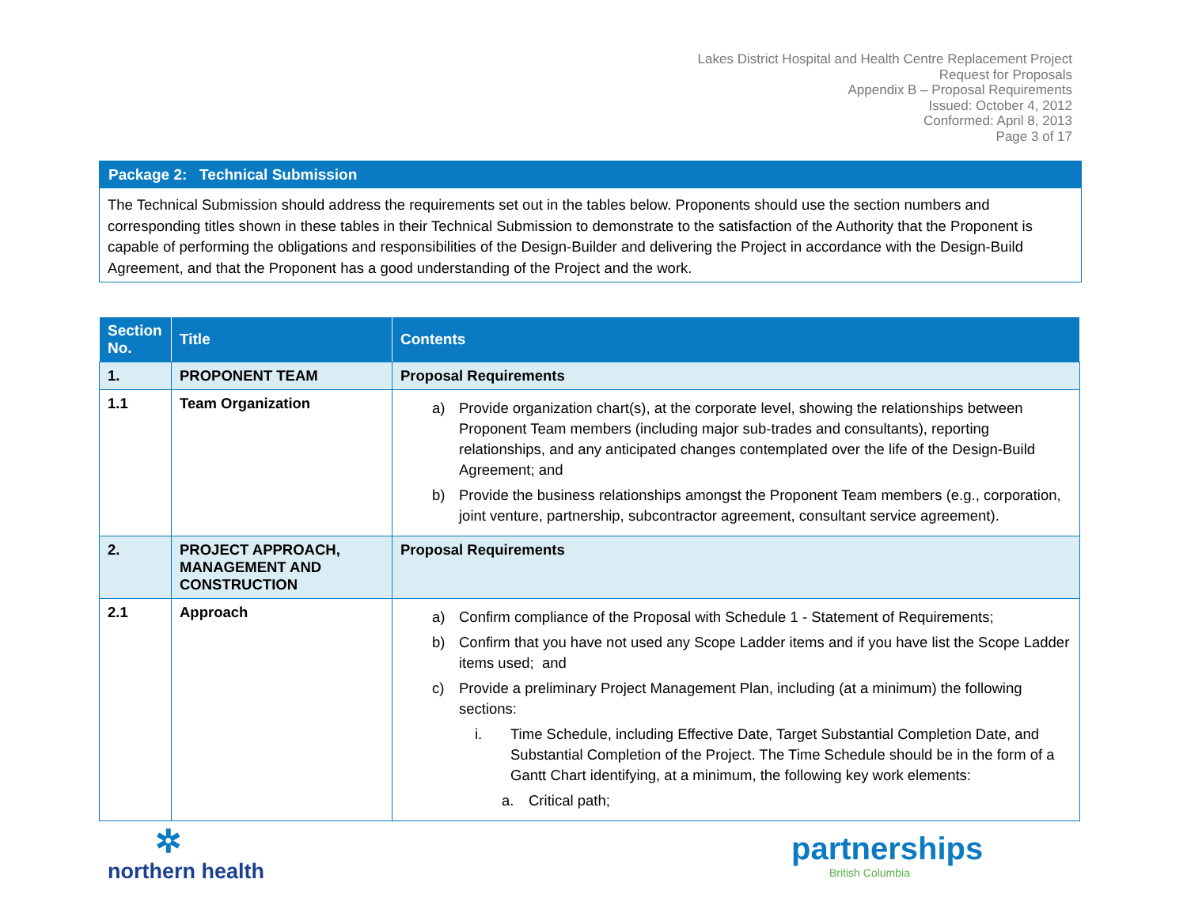Lakes District Hospital and Health Centre Replacement Project
Request for Proposals
Appendix B – Proposal Requirements
Issued: October 4, 2012
Conformed: April 8, 2013
Page 3 of 17
Package 2: Technical Submission
The Technical Submission should address the requirements set out in the tables below. Proponents should use the section numbers and corresponding titles shown in these tables in their Technical Submission to demonstrate to the satisfaction of the Authority that the Proponent is capable of performing the obligations and responsibilities of the Design-Builder and delivering the Project in accordance with the Design-Build Agreement, and that the Proponent has a good understanding of the Project and the work.
| Section No. | Title | Contents |
| --- | --- | --- |
| 1. | PROPONENT TEAM | Proposal Requirements |
| 1.1 | Team Organization | a) Provide organization chart(s), at the corporate level, showing the relationships between Proponent Team members (including major sub-trades and consultants), reporting relationships, and any anticipated changes contemplated over the life of the Design-Build Agreement; and b) Provide the business relationships amongst the Proponent Team members (e.g., corporation, joint venture, partnership, subcontractor agreement, consultant service agreement). |
| 2. | PROJECT APPROACH, MANAGEMENT AND CONSTRUCTION | Proposal Requirements |
| 2.1 | Approach | a) Confirm compliance of the Proposal with Schedule 1 - Statement of Requirements; b) Confirm that you have not used any Scope Ladder items and if you have list the Scope Ladder items used; and c) Provide a preliminary Project Management Plan, including (at a minimum) the following sections: i. Time Schedule, including Effective Date, Target Substantial Completion Date, and Substantial Completion of the Project. The Time Schedule should be in the form of a Gantt Chart identifying, at a minimum, the following key work elements: a. Critical path; |
✲
northern health
partnerships
British Columbia